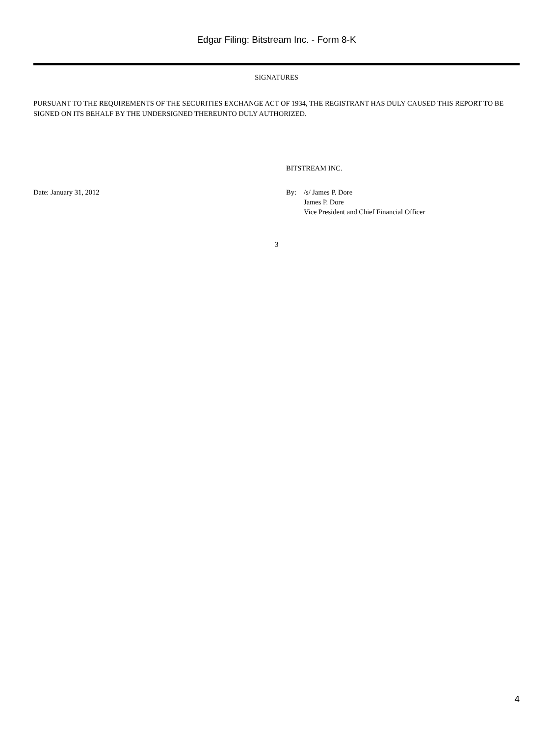Edgar Filing: Bitstream Inc. - Form 8-K
SIGNATURES
PURSUANT TO THE REQUIREMENTS OF THE SECURITIES EXCHANGE ACT OF 1934, THE REGISTRANT HAS DULY CAUSED THIS REPORT TO BE SIGNED ON ITS BEHALF BY THE UNDERSIGNED THEREUNTO DULY AUTHORIZED.
BITSTREAM INC.
Date: January 31, 2012 By: /s/ James P. Dore
James P. Dore
Vice President and Chief Financial Officer
3
4